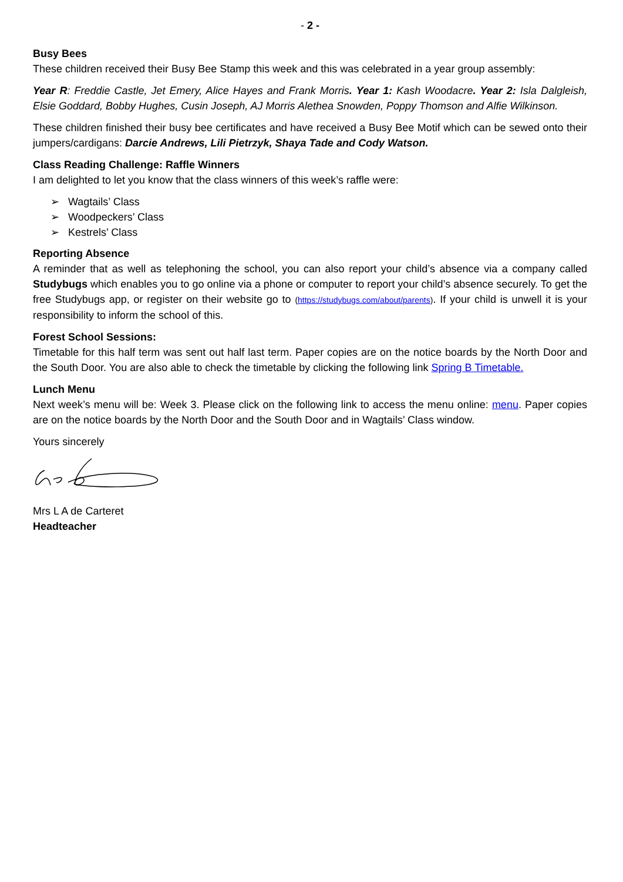- 2 -
Busy Bees
These children received their Busy Bee Stamp this week and this was celebrated in a year group assembly:
Year R: Freddie Castle, Jet Emery, Alice Hayes and Frank Morris. Year 1: Kash Woodacre. Year 2: Isla Dalgleish, Elsie Goddard, Bobby Hughes, Cusin Joseph, AJ Morris Alethea Snowden, Poppy Thomson and Alfie Wilkinson.
These children finished their busy bee certificates and have received a Busy Bee Motif which can be sewed onto their jumpers/cardigans: Darcie Andrews, Lili Pietrzyk, Shaya Tade and Cody Watson.
Class Reading Challenge: Raffle Winners
I am delighted to let you know that the class winners of this week’s raffle were:
➢ Wagtails’ Class
➢ Woodpeckers’ Class
➢ Kestrels’ Class
Reporting Absence
A reminder that as well as telephoning the school, you can also report your child’s absence via a company called Studybugs which enables you to go online via a phone or computer to report your child’s absence securely. To get the free Studybugs app, or register on their website go to (https://studybugs.com/about/parents). If your child is unwell it is your responsibility to inform the school of this.
Forest School Sessions:
Timetable for this half term was sent out half last term. Paper copies are on the notice boards by the North Door and the South Door. You are also able to check the timetable by clicking the following link Spring B Timetable.
Lunch Menu
Next week’s menu will be: Week 3. Please click on the following link to access the menu online: menu. Paper copies are on the notice boards by the North Door and the South Door and in Wagtails’ Class window.
Yours sincerely
Mrs L A de Carteret
Headteacher